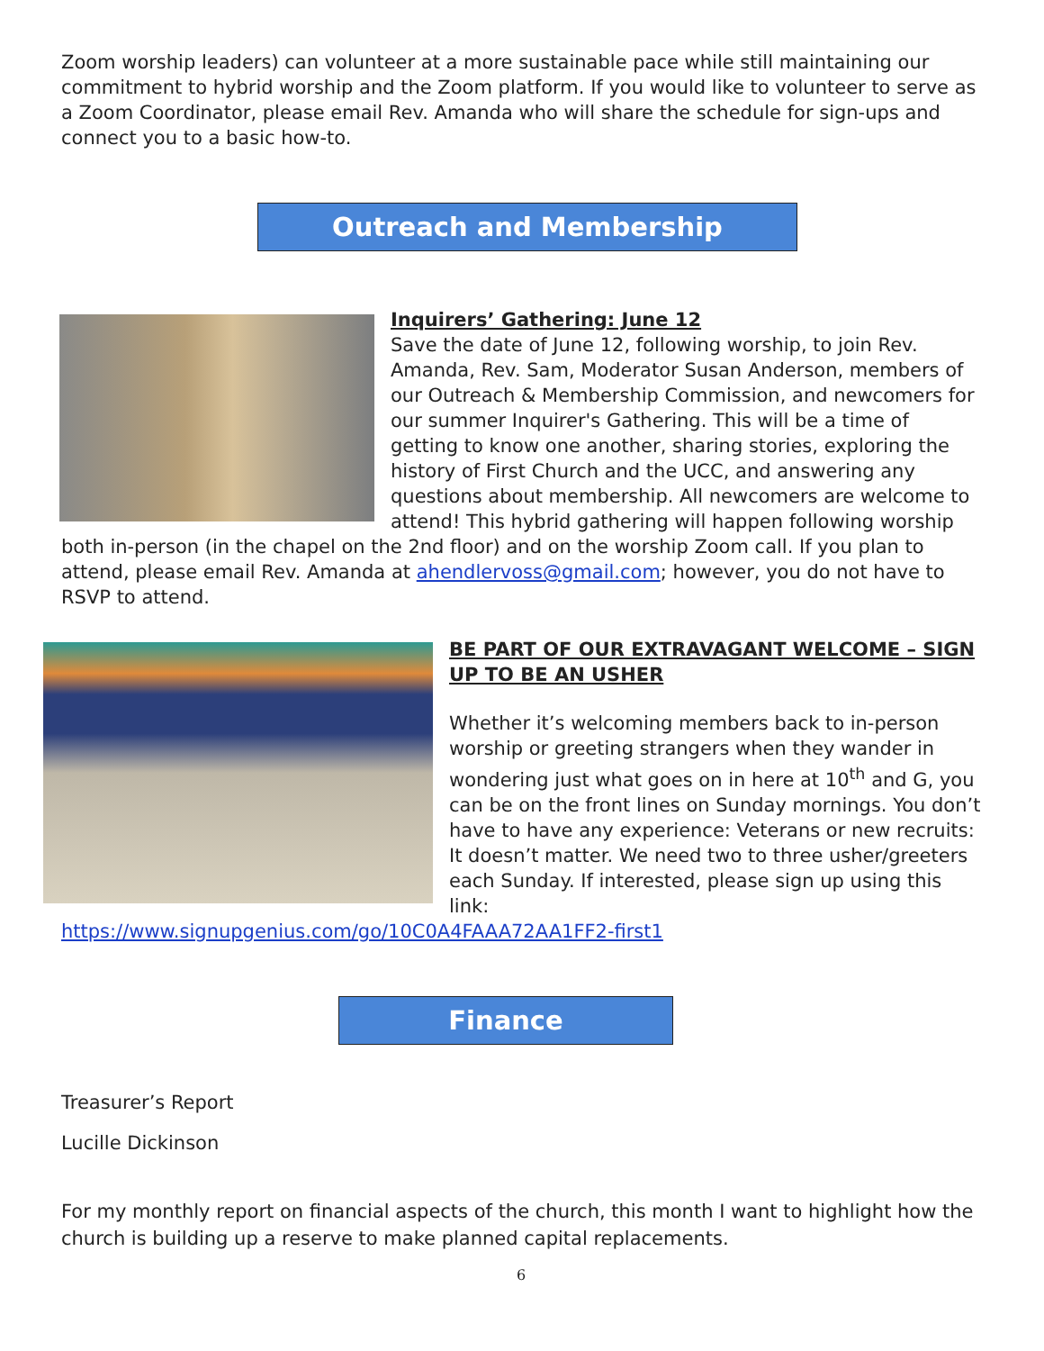Zoom worship leaders) can volunteer at a more sustainable pace while still maintaining our commitment to hybrid worship and the Zoom platform. If you would like to volunteer to serve as a Zoom Coordinator, please email Rev. Amanda who will share the schedule for sign-ups and connect you to a basic how-to.
Outreach and Membership
Inquirers’ Gathering: June 12
Save the date of June 12, following worship, to join Rev. Amanda, Rev. Sam, Moderator Susan Anderson, members of our Outreach & Membership Commission, and newcomers for our summer Inquirer's Gathering. This will be a time of getting to know one another, sharing stories, exploring the history of First Church and the UCC, and answering any questions about membership. All newcomers are welcome to attend! This hybrid gathering will happen following worship both in-person (in the chapel on the 2nd floor) and on the worship Zoom call. If you plan to attend, please email Rev. Amanda at ahendlervoss@gmail.com; however, you do not have to RSVP to attend.
BE PART OF OUR EXTRAVAGANT WELCOME – SIGN UP TO BE AN USHER
Whether it’s welcoming members back to in-person worship or greeting strangers when they wander in wondering just what goes on in here at 10<sup>th</sup> and G, you can be on the front lines on Sunday mornings. You don’t have to have any experience: Veterans or new recruits: It doesn’t matter. We need two to three usher/greeters each Sunday. If interested, please sign up using this link:
https://www.signupgenius.com/go/10C0A4FAAA72AA1FF2-first1
Finance
Treasurer’s Report
Lucille Dickinson
For my monthly report on financial aspects of the church, this month I want to highlight how the church is building up a reserve to make planned capital replacements.
6